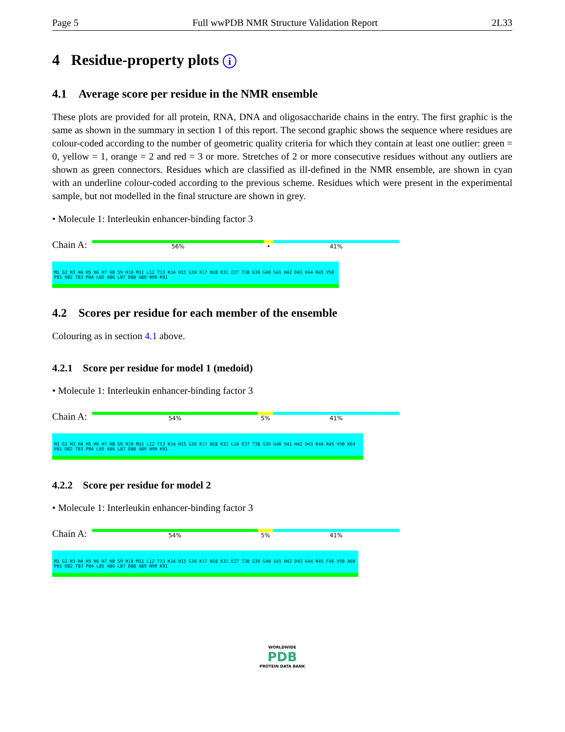Page 5 Full wwPDB NMR Structure Validation Report 2L33
4 Residue-property plots i
4.1 Average score per residue in the NMR ensemble
These plots are provided for all protein, RNA, DNA and oligosaccharide chains in the entry. The first graphic is the same as shown in the summary in section 1 of this report. The second graphic shows the sequence where residues are colour-coded according to the number of geometric quality criteria for which they contain at least one outlier: green = 0, yellow = 1, orange = 2 and red = 3 or more. Stretches of 2 or more consecutive residues without any outliers are shown as green connectors. Residues which are classified as ill-defined in the NMR ensemble, are shown in cyan with an underline colour-coded according to the previous scheme. Residues which were present in the experimental sample, but not modelled in the final structure are shown in grey.
• Molecule 1: Interleukin enhancer-binding factor 3
Chain A:
56% • 41%
M1 G2 H3 H4 H5 H6 H7 H8 S9 H10 M11 L12 T13 K14 H15 G16 K17 N18 K31 E37 T38 G39 G40 S41 H42 D43 K44 R45 V50 P81 D82 T83 P84 L85 A86 L87 D88 A89 N90 K91
4.2 Scores per residue for each member of the ensemble
Colouring as in section 4.1 above.
4.2.1 Score per residue for model 1 (medoid)
• Molecule 1: Interleukin enhancer-binding factor 3
Chain A:
54% 5% 41%
M1 G2 H3 H4 H5 H6 H7 H8 S9 H10 M11 L12 T13 K14 H15 G16 K17 N18 K31 L34 E37 T38 G39 G40 S41 H42 D43 K44 R45 V50 K64 P81 D82 T83 P84 L85 A86 L87 D88 A89 N90 K91
4.2.2 Score per residue for model 2
• Molecule 1: Interleukin enhancer-binding factor 3
Chain A:
54% 5% 41%
M1 G2 H3 H4 H5 H6 H7 H8 S9 H10 M11 L12 T13 K14 H15 G16 K17 N18 K31 E37 T38 G39 G40 S41 H42 D43 K44 R45 F46 V50 A60 P81 D82 T83 P84 L85 A86 L87 D88 A89 N90 K91
WORLDWIDE
PDB
PROTEIN DATA BANK